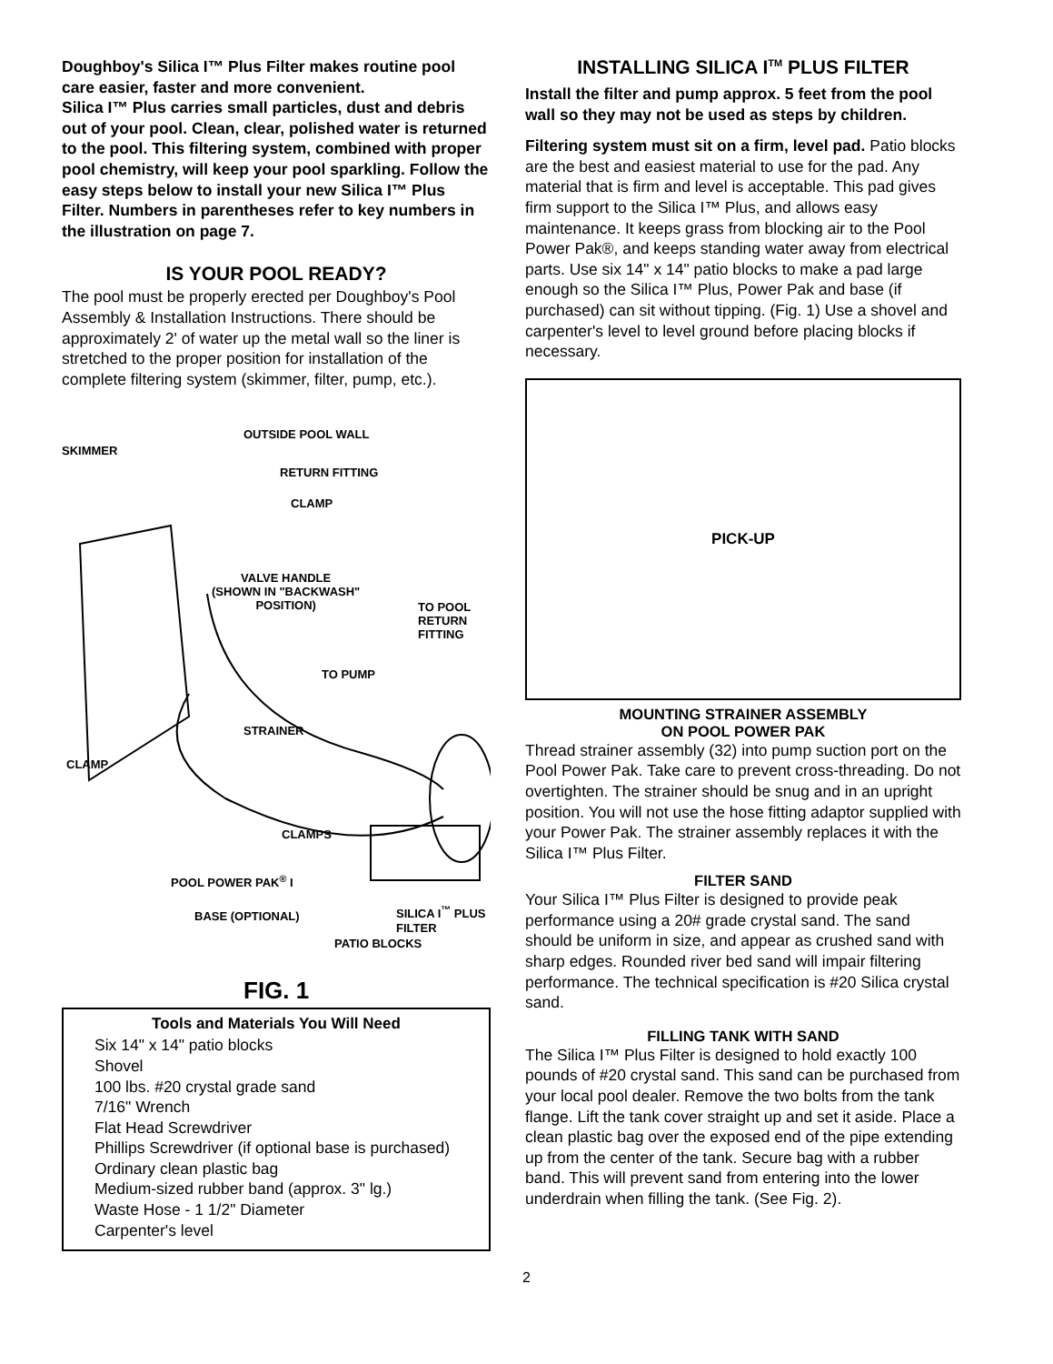Doughboy's Silica I™ Plus Filter makes routine pool care easier, faster and more convenient.
Silica I™ Plus carries small particles, dust and debris out of your pool. Clean, clear, polished water is returned to the pool. This filtering system, combined with proper pool chemistry, will keep your pool sparkling. Follow the easy steps below to install your new Silica I™ Plus Filter. Numbers in parentheses refer to key numbers in the illustration on page 7.
IS YOUR POOL READY?
The pool must be properly erected per Doughboy's Pool Assembly & Installation Instructions. There should be approximately 2' of water up the metal wall so the liner is stretched to the proper position for installation of the complete filtering system (skimmer, filter, pump, etc.).
OUTSIDE POOL WALL
SKIMMER
RETURN FITTING
CLAMP
VALVE HANDLE
(SHOWN IN "BACKWASH"
POSITION)
TO POOL
RETURN
FITTING
TO PUMP
STRAINER
CLAMP
CLAMPS
POOL POWER PAK<sup>®</sup> I
SILICA I<sup>™</sup> PLUS
FILTER
BASE (OPTIONAL)
PATIO BLOCKS
FIG. 1
Tools and Materials You Will Need
Six 14" x 14" patio blocks
Shovel
100 lbs. #20 crystal grade sand
7/16" Wrench
Flat Head Screwdriver
Phillips Screwdriver (if optional base is purchased)
Ordinary clean plastic bag
Medium-sized rubber band (approx. 3" lg.)
Waste Hose - 1 1/2" Diameter
Carpenter's level
INSTALLING SILICA I<sup>TM</sup> PLUS FILTER
Install the filter and pump approx. 5 feet from the pool wall so they may not be used as steps by children.
Filtering system must sit on a firm, level pad. Patio blocks are the best and easiest material to use for the pad. Any material that is firm and level is acceptable. This pad gives firm support to the Silica I™ Plus, and allows easy maintenance. It keeps grass from blocking air to the Pool Power Pak®, and keeps standing water away from electrical parts. Use six 14" x 14" patio blocks to make a pad large enough so the Silica I™ Plus, Power Pak and base (if purchased) can sit without tipping. (Fig. 1) Use a shovel and carpenter's level to level ground before placing blocks if necessary.
PICK-UP
MOUNTING STRAINER ASSEMBLY
ON POOL POWER PAK
Thread strainer assembly (32) into pump suction port on the Pool Power Pak. Take care to prevent cross-threading. Do not overtighten. The strainer should be snug and in an upright position. You will not use the hose fitting adaptor supplied with your Power Pak. The strainer assembly replaces it with the Silica I™ Plus Filter.
FILTER SAND
Your Silica I™ Plus Filter is designed to provide peak performance using a 20# grade crystal sand. The sand should be uniform in size, and appear as crushed sand with sharp edges. Rounded river bed sand will impair filtering performance. The technical specification is #20 Silica crystal sand.
FILLING TANK WITH SAND
The Silica I™ Plus Filter is designed to hold exactly 100 pounds of #20 crystal sand. This sand can be purchased from your local pool dealer. Remove the two bolts from the tank flange. Lift the tank cover straight up and set it aside. Place a clean plastic bag over the exposed end of the pipe extending up from the center of the tank. Secure bag with a rubber band. This will prevent sand from entering into the lower underdrain when filling the tank. (See Fig. 2).
2